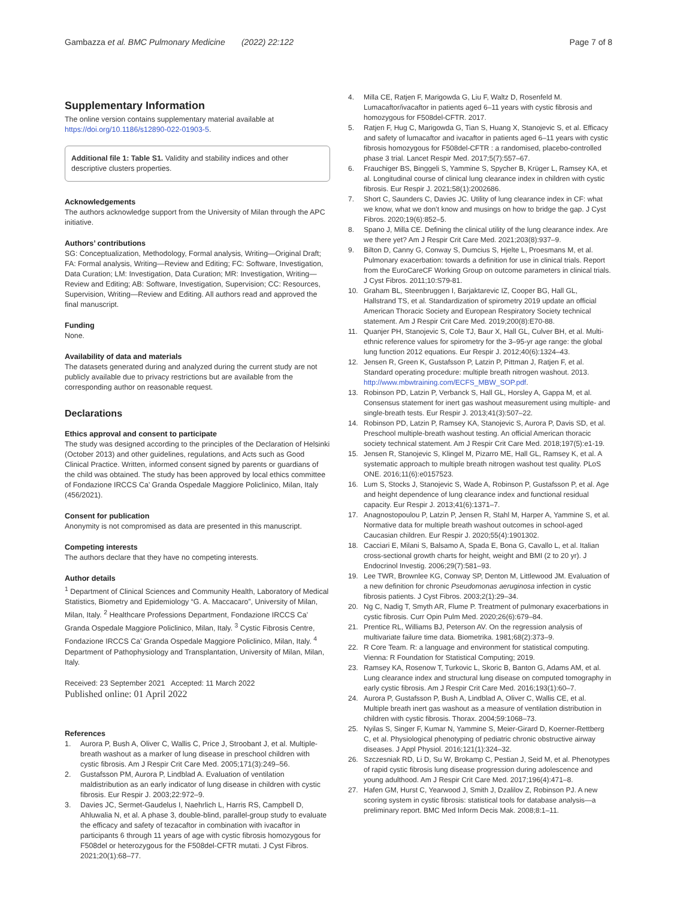Gambazza et al. BMC Pulmonary Medicine (2022) 22:122
Page 7 of 8
Supplementary Information
The online version contains supplementary material available at https://doi.org/10.1186/s12890-022-01903-5.
Additional file 1: Table S1. Validity and stability indices and other descriptive clusters properties.
Acknowledgements
The authors acknowledge support from the University of Milan through the APC initiative.
Authors’ contributions
SG: Conceptualization, Methodology, Formal analysis, Writing—Original Draft; FA: Formal analysis, Writing—Review and Editing; FC: Software, Investigation, Data Curation; LM: Investigation, Data Curation; MR: Investigation, Writing—Review and Editing; AB: Software, Investigation, Supervision; CC: Resources, Supervision, Writing—Review and Editing. All authors read and approved the final manuscript.
Funding
None.
Availability of data and materials
The datasets generated during and analyzed during the current study are not publicly available due to privacy restrictions but are available from the corresponding author on reasonable request.
Declarations
Ethics approval and consent to participate
The study was designed according to the principles of the Declaration of Helsinki (October 2013) and other guidelines, regulations, and Acts such as Good Clinical Practice. Written, informed consent signed by parents or guardians of the child was obtained. The study has been approved by local ethics committee of Fondazione IRCCS Ca’ Granda Ospedale Maggiore Policlinico, Milan, Italy (456/2021).
Consent for publication
Anonymity is not compromised as data are presented in this manuscript.
Competing interests
The authors declare that they have no competing interests.
Author details
<sup>1</sup> Department of Clinical Sciences and Community Health, Laboratory of Medical Statistics, Biometry and Epidemiology “G. A. Maccacaro”, University of Milan, Milan, Italy. <sup>2</sup> Healthcare Professions Department, Fondazione IRCCS Ca’ Granda Ospedale Maggiore Policlinico, Milan, Italy. <sup>3</sup> Cystic Fibrosis Centre, Fondazione IRCCS Ca’ Granda Ospedale Maggiore Policlinico, Milan, Italy. <sup>4</sup> Department of Pathophysiology and Transplantation, University of Milan, Milan, Italy.
Received: 23 September 2021 Accepted: 11 March 2022
Published online: 01 April 2022
References
1. Aurora P, Bush A, Oliver C, Wallis C, Price J, Stroobant J, et al. Multiple-breath washout as a marker of lung disease in preschool children with cystic fibrosis. Am J Respir Crit Care Med. 2005;171(3):249–56.
2. Gustafsson PM, Aurora P, Lindblad A. Evaluation of ventilation maldistribution as an early indicator of lung disease in children with cystic fibrosis. Eur Respir J. 2003;22:972–9.
3. Davies JC, Sermet-Gaudelus I, Naehrlich L, Harris RS, Campbell D, Ahluwalia N, et al. A phase 3, double-blind, parallel-group study to evaluate the efficacy and safety of tezacaftor in combination with ivacaftor in participants 6 through 11 years of age with cystic fibrosis homozygous for F508del or heterozygous for the F508del-CFTR mutati. J Cyst Fibros. 2021;20(1):68–77.
4. Milla CE, Ratjen F, Marigowda G, Liu F, Waltz D, Rosenfeld M. Lumacaftor/ivacaftor in patients aged 6–11 years with cystic fibrosis and homozygous for F508del-CFTR. 2017.
5. Ratjen F, Hug C, Marigowda G, Tian S, Huang X, Stanojevic S, et al. Efficacy and safety of lumacaftor and ivacaftor in patients aged 6–11 years with cystic fibrosis homozygous for F508del-CFTR : a randomised, placebo-controlled phase 3 trial. Lancet Respir Med. 2017;5(7):557–67.
6. Frauchiger BS, Binggeli S, Yammine S, Spycher B, Krüger L, Ramsey KA, et al. Longitudinal course of clinical lung clearance index in children with cystic fibrosis. Eur Respir J. 2021;58(1):2002686.
7. Short C, Saunders C, Davies JC. Utility of lung clearance index in CF: what we know, what we don’t know and musings on how to bridge the gap. J Cyst Fibros. 2020;19(6):852–5.
8. Spano J, Milla CE. Defining the clinical utility of the lung clearance index. Are we there yet? Am J Respir Crit Care Med. 2021;203(8):937–9.
9. Bilton D, Canny G, Conway S, Dumcius S, Hjelte L, Proesmans M, et al. Pulmonary exacerbation: towards a definition for use in clinical trials. Report from the EuroCareCF Working Group on outcome parameters in clinical trials. J Cyst Fibros. 2011;10:S79-81.
10. Graham BL, Steenbruggen I, Barjaktarevic IZ, Cooper BG, Hall GL, Hallstrand TS, et al. Standardization of spirometry 2019 update an official American Thoracic Society and European Respiratory Society technical statement. Am J Respir Crit Care Med. 2019;200(8):E70-88.
11. Quanjer PH, Stanojevic S, Cole TJ, Baur X, Hall GL, Culver BH, et al. Multi-ethnic reference values for spirometry for the 3–95-yr age range: the global lung function 2012 equations. Eur Respir J. 2012;40(6):1324–43.
12. Jensen R, Green K, Gustafsson P, Latzin P, Pittman J, Ratjen F, et al. Standard operating procedure: multiple breath nitrogen washout. 2013. http://www.mbwtraining.com/ECFS_MBW_SOP.pdf.
13. Robinson PD, Latzin P, Verbanck S, Hall GL, Horsley A, Gappa M, et al. Consensus statement for inert gas washout measurement using multiple- and single-breath tests. Eur Respir J. 2013;41(3):507–22.
14. Robinson PD, Latzin P, Ramsey KA, Stanojevic S, Aurora P, Davis SD, et al. Preschool multiple-breath washout testing. An official American thoracic society technical statement. Am J Respir Crit Care Med. 2018;197(5):e1-19.
15. Jensen R, Stanojevic S, Klingel M, Pizarro ME, Hall GL, Ramsey K, et al. A systematic approach to multiple breath nitrogen washout test quality. PLoS ONE. 2016;11(6):e0157523.
16. Lum S, Stocks J, Stanojevic S, Wade A, Robinson P, Gustafsson P, et al. Age and height dependence of lung clearance index and functional residual capacity. Eur Respir J. 2013;41(6):1371–7.
17. Anagnostopoulou P, Latzin P, Jensen R, Stahl M, Harper A, Yammine S, et al. Normative data for multiple breath washout outcomes in school-aged Caucasian children. Eur Respir J. 2020;55(4):1901302.
18. Cacciari E, Milani S, Balsamo A, Spada E, Bona G, Cavallo L, et al. Italian cross-sectional growth charts for height, weight and BMI (2 to 20 yr). J Endocrinol Investig. 2006;29(7):581–93.
19. Lee TWR, Brownlee KG, Conway SP, Denton M, Littlewood JM. Evaluation of a new definition for chronic Pseudomonas aeruginosa infection in cystic fibrosis patients. J Cyst Fibros. 2003;2(1):29–34.
20. Ng C, Nadig T, Smyth AR, Flume P. Treatment of pulmonary exacerbations in cystic fibrosis. Curr Opin Pulm Med. 2020;26(6):679–84.
21. Prentice RL, Williams BJ, Peterson AV. On the regression analysis of multivariate failure time data. Biometrika. 1981;68(2):373–9.
22. R Core Team. R: a language and environment for statistical computing. Vienna: R Foundation for Statistical Computing; 2019.
23. Ramsey KA, Rosenow T, Turkovic L, Skoric B, Banton G, Adams AM, et al. Lung clearance index and structural lung disease on computed tomography in early cystic fibrosis. Am J Respir Crit Care Med. 2016;193(1):60–7.
24. Aurora P, Gustafsson P, Bush A, Lindblad A, Oliver C, Wallis CE, et al. Multiple breath inert gas washout as a measure of ventilation distribution in children with cystic fibrosis. Thorax. 2004;59:1068–73.
25. Nyilas S, Singer F, Kumar N, Yammine S, Meier-Girard D, Koerner-Rettberg C, et al. Physiological phenotyping of pediatric chronic obstructive airway diseases. J Appl Physiol. 2016;121(1):324–32.
26. Szczesniak RD, Li D, Su W, Brokamp C, Pestian J, Seid M, et al. Phenotypes of rapid cystic fibrosis lung disease progression during adolescence and young adulthood. Am J Respir Crit Care Med. 2017;196(4):471–8.
27. Hafen GM, Hurst C, Yearwood J, Smith J, Dzalilov Z, Robinson PJ. A new scoring system in cystic fibrosis: statistical tools for database analysis—a preliminary report. BMC Med Inform Decis Mak. 2008;8:1–11.